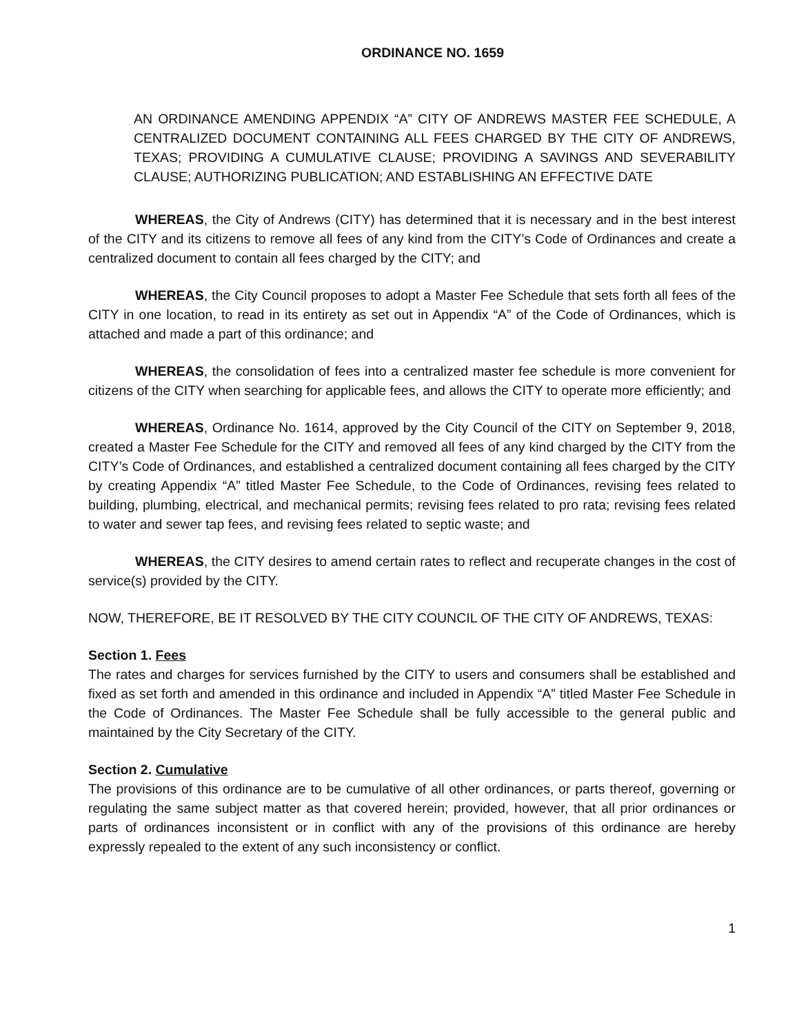ORDINANCE NO. 1659
AN ORDINANCE AMENDING APPENDIX “A” CITY OF ANDREWS MASTER FEE SCHEDULE, A CENTRALIZED DOCUMENT CONTAINING ALL FEES CHARGED BY THE CITY OF ANDREWS, TEXAS; PROVIDING A CUMULATIVE CLAUSE; PROVIDING A SAVINGS AND SEVERABILITY CLAUSE; AUTHORIZING PUBLICATION; AND ESTABLISHING AN EFFECTIVE DATE
WHEREAS, the City of Andrews (CITY) has determined that it is necessary and in the best interest of the CITY and its citizens to remove all fees of any kind from the CITY’s Code of Ordinances and create a centralized document to contain all fees charged by the CITY; and
WHEREAS, the City Council proposes to adopt a Master Fee Schedule that sets forth all fees of the CITY in one location, to read in its entirety as set out in Appendix “A” of the Code of Ordinances, which is attached and made a part of this ordinance; and
WHEREAS, the consolidation of fees into a centralized master fee schedule is more convenient for citizens of the CITY when searching for applicable fees, and allows the CITY to operate more efficiently; and
WHEREAS, Ordinance No. 1614, approved by the City Council of the CITY on September 9, 2018, created a Master Fee Schedule for the CITY and removed all fees of any kind charged by the CITY from the CITY’s Code of Ordinances, and established a centralized document containing all fees charged by the CITY by creating Appendix “A” titled Master Fee Schedule, to the Code of Ordinances, revising fees related to building, plumbing, electrical, and mechanical permits; revising fees related to pro rata; revising fees related to water and sewer tap fees, and revising fees related to septic waste; and
WHEREAS, the CITY desires to amend certain rates to reflect and recuperate changes in the cost of service(s) provided by the CITY.
NOW, THEREFORE, BE IT RESOLVED BY THE CITY COUNCIL OF THE CITY OF ANDREWS, TEXAS:
Section 1. Fees
The rates and charges for services furnished by the CITY to users and consumers shall be established and fixed as set forth and amended in this ordinance and included in Appendix “A” titled Master Fee Schedule in the Code of Ordinances. The Master Fee Schedule shall be fully accessible to the general public and maintained by the City Secretary of the CITY.
Section 2. Cumulative
The provisions of this ordinance are to be cumulative of all other ordinances, or parts thereof, governing or regulating the same subject matter as that covered herein; provided, however, that all prior ordinances or parts of ordinances inconsistent or in conflict with any of the provisions of this ordinance are hereby expressly repealed to the extent of any such inconsistency or conflict.
1